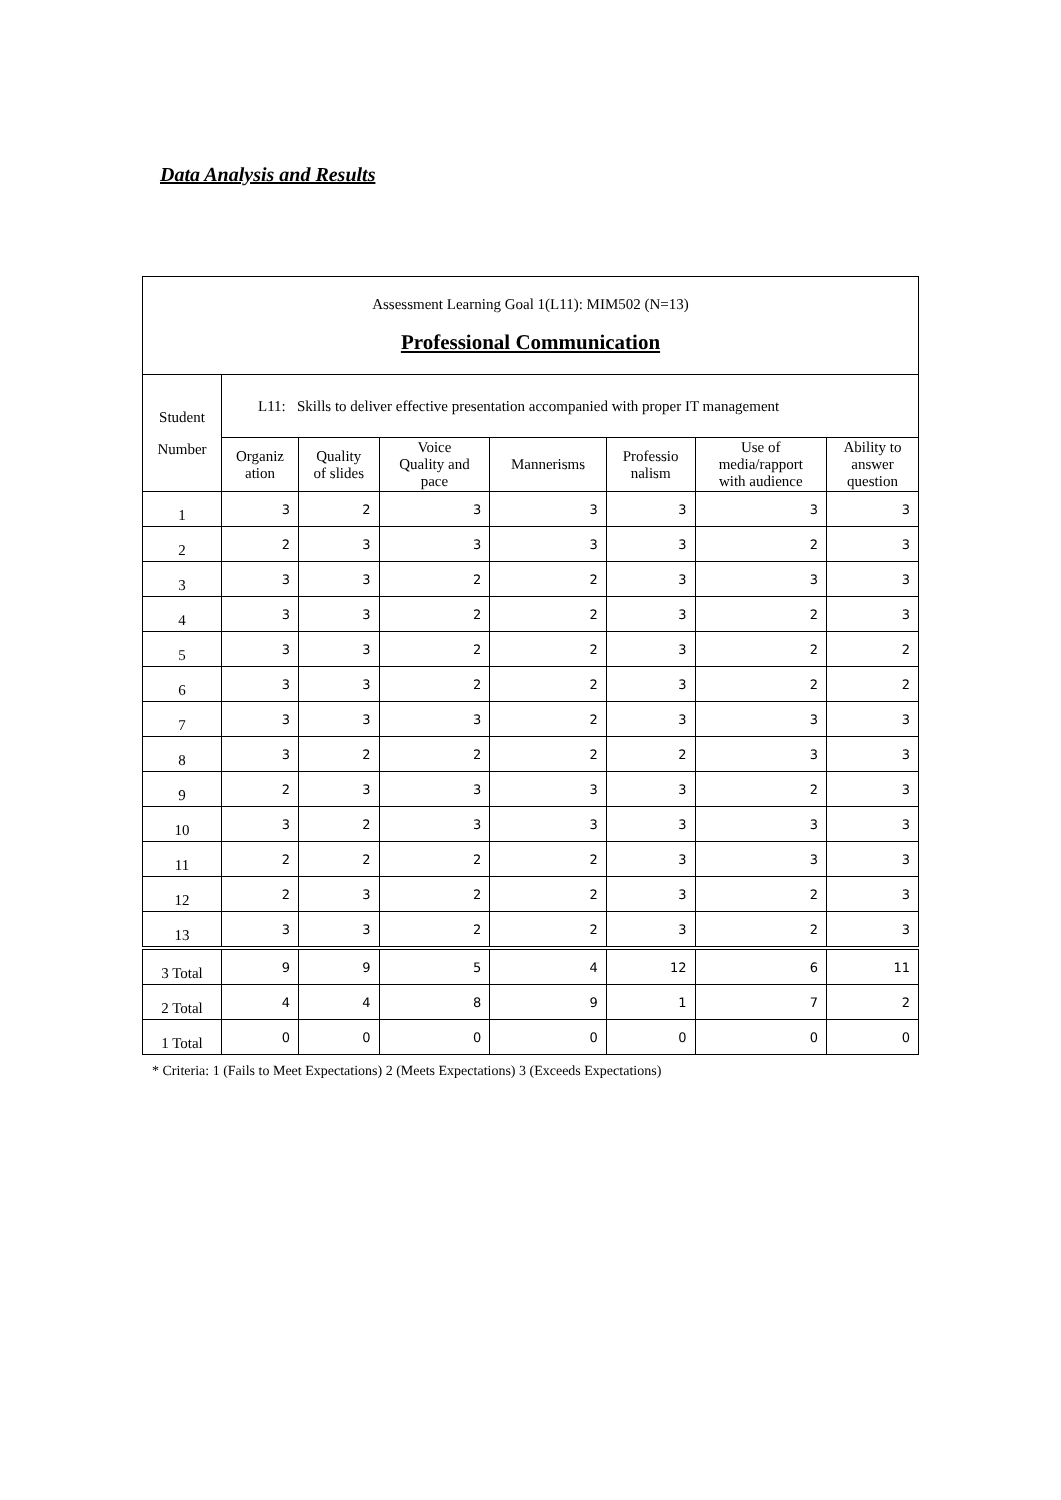Data Analysis and Results
| Assessment Learning Goal 1(L11): MIM502 (N=13) Professional Communication | | | | | | | |
| --- | --- | --- | --- | --- | --- | --- | --- |
| Student Number | L11: Skills to deliver effective presentation accompanied with proper IT management | | | | | | |
| | Organiz ation | Quality of slides | Voice Quality and pace | Mannerisms | Professio nalism | Use of media/rapport with audience | Ability to answer question |
| 1 | 3 | 2 | 3 | 3 | 3 | 3 | 3 |
| 2 | 2 | 3 | 3 | 3 | 3 | 2 | 3 |
| 3 | 3 | 3 | 2 | 2 | 3 | 3 | 3 |
| 4 | 3 | 3 | 2 | 2 | 3 | 2 | 3 |
| 5 | 3 | 3 | 2 | 2 | 3 | 2 | 2 |
| 6 | 3 | 3 | 2 | 2 | 3 | 2 | 2 |
| 7 | 3 | 3 | 3 | 2 | 3 | 3 | 3 |
| 8 | 3 | 2 | 2 | 2 | 2 | 3 | 3 |
| 9 | 2 | 3 | 3 | 3 | 3 | 2 | 3 |
| 10 | 3 | 2 | 3 | 3 | 3 | 3 | 3 |
| 11 | 2 | 2 | 2 | 2 | 3 | 3 | 3 |
| 12 | 2 | 3 | 2 | 2 | 3 | 2 | 3 |
| 13 | 3 | 3 | 2 | 2 | 3 | 2 | 3 |
| 3 Total | 9 | 9 | 5 | 4 | 12 | 6 | 11 |
| 2 Total | 4 | 4 | 8 | 9 | 1 | 7 | 2 |
| 1 Total | 0 | 0 | 0 | 0 | 0 | 0 | 0 |
* Criteria: 1 (Fails to Meet Expectations) 2 (Meets Expectations) 3 (Exceeds Expectations)